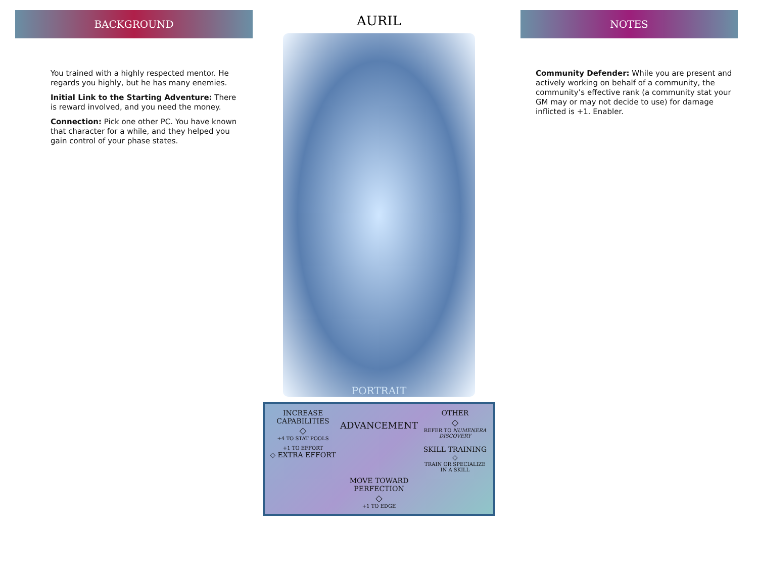BACKGROUND
You trained with a highly respected mentor. He regards you highly, but he has many enemies.
Initial Link to the Starting Adventure: There is reward involved, and you need the money.
Connection: Pick one other PC. You have known that character for a while, and they helped you gain control of your phase states.
AURIL
PORTRAIT
INCREASE CAPABILITIES
◇
+4 TO STAT POOLS
ADVANCEMENT
OTHER
◇
REFER TO NUMENERA DISCOVERY
+1 TO EFFORT
◇ EXTRA EFFORT
SKILL TRAINING ◇
TRAIN OR SPECIALIZE IN A SKILL
MOVE TOWARD PERFECTION
◇
+1 TO EDGE
NOTES
Community Defender: While you are present and actively working on behalf of a community, the community’s effective rank (a community stat your GM may or may not decide to use) for damage inflicted is +1. Enabler.